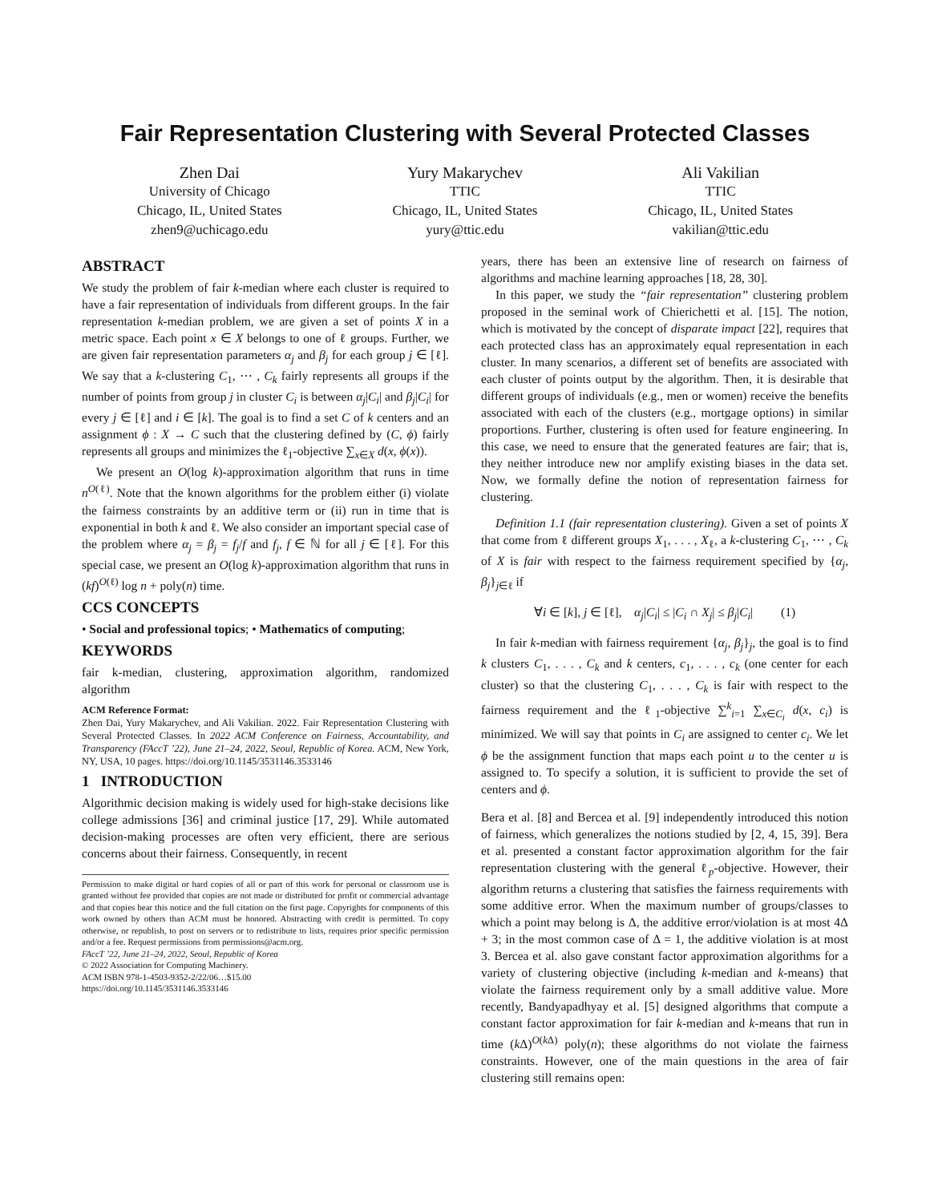Fair Representation Clustering with Several Protected Classes
Zhen Dai
University of Chicago
Chicago, IL, United States
zhen9@uchicago.edu
Yury Makarychev
TTIC
Chicago, IL, United States
yury@ttic.edu
Ali Vakilian
TTIC
Chicago, IL, United States
vakilian@ttic.edu
ABSTRACT
We study the problem of fair k-median where each cluster is required to have a fair representation of individuals from different groups. In the fair representation k-median problem, we are given a set of points X in a metric space. Each point x ∈ X belongs to one of ℓ groups. Further, we are given fair representation parameters α<sub>j</sub> and β<sub>j</sub> for each group j ∈ [ℓ]. We say that a k-clustering C<sub>1</sub>, ⋯ , C<sub>k</sub> fairly represents all groups if the number of points from group j in cluster C<sub>i</sub> is between α<sub>j</sub>|C<sub>i</sub>| and β<sub>j</sub>|C<sub>i</sub>| for every j ∈ [ℓ] and i ∈ [k]. The goal is to find a set C of k centers and an assignment ϕ : X → C such that the clustering defined by (C, ϕ) fairly represents all groups and minimizes the ℓ<sub>1</sub>-objective ∑<sub>x∈X</sub> d(x, ϕ(x)).
We present an O(log k)-approximation algorithm that runs in time n<sup>O(ℓ)</sup>. Note that the known algorithms for the problem either (i) violate the fairness constraints by an additive term or (ii) run in time that is exponential in both k and ℓ. We also consider an important special case of the problem where α<sub>j</sub> = β<sub>j</sub> = f<sub>j</sub>/f and f<sub>j</sub>, f ∈ ℕ for all j ∈ [ℓ]. For this special case, we present an O(log k)-approximation algorithm that runs in (kf)<sup>O(ℓ)</sup> log n + poly(n) time.
CCS CONCEPTS
• Social and professional topics; • Mathematics of computing;
KEYWORDS
fair k-median, clustering, approximation algorithm, randomized algorithm
ACM Reference Format:
Zhen Dai, Yury Makarychev, and Ali Vakilian. 2022. Fair Representation Clustering with Several Protected Classes. In 2022 ACM Conference on Fairness, Accountability, and Transparency (FAccT ’22), June 21–24, 2022, Seoul, Republic of Korea. ACM, New York, NY, USA, 10 pages. https://doi.org/10.1145/3531146.3533146
1 INTRODUCTION
Algorithmic decision making is widely used for high-stake decisions like college admissions [36] and criminal justice [17, 29]. While automated decision-making processes are often very efficient, there are serious concerns about their fairness. Consequently, in recent
Permission to make digital or hard copies of all or part of this work for personal or classroom use is granted without fee provided that copies are not made or distributed for profit or commercial advantage and that copies bear this notice and the full citation on the first page. Copyrights for components of this work owned by others than ACM must be honored. Abstracting with credit is permitted. To copy otherwise, or republish, to post on servers or to redistribute to lists, requires prior specific permission and/or a fee. Request permissions from permissions@acm.org.
FAccT ’22, June 21–24, 2022, Seoul, Republic of Korea
© 2022 Association for Computing Machinery.
ACM ISBN 978-1-4503-9352-2/22/06…$15.00
https://doi.org/10.1145/3531146.3533146
years, there has been an extensive line of research on fairness of algorithms and machine learning approaches [18, 28, 30].
In this paper, we study the “fair representation” clustering problem proposed in the seminal work of Chierichetti et al. [15]. The notion, which is motivated by the concept of disparate impact [22], requires that each protected class has an approximately equal representation in each cluster. In many scenarios, a different set of benefits are associated with each cluster of points output by the algorithm. Then, it is desirable that different groups of individuals (e.g., men or women) receive the benefits associated with each of the clusters (e.g., mortgage options) in similar proportions. Further, clustering is often used for feature engineering. In this case, we need to ensure that the generated features are fair; that is, they neither introduce new nor amplify existing biases in the data set. Now, we formally define the notion of representation fairness for clustering.
Definition 1.1 (fair representation clustering). Given a set of points X that come from ℓ different groups X<sub>1</sub>, . . . , X<sub>ℓ</sub>, a k-clustering C<sub>1</sub>, ⋯ , C<sub>k</sub> of X is fair with respect to the fairness requirement specified by {α<sub>j</sub>, β<sub>j</sub>}<sub>j∈ℓ</sub> if
∀i ∈ [k], j ∈ [ℓ], α<sub>j</sub>|C<sub>i</sub>| ≤ |C<sub>i</sub> ∩ X<sub>j</sub>| ≤ β<sub>j</sub>|C<sub>i</sub>| (1)
In fair k-median with fairness requirement {α<sub>j</sub>, β<sub>j</sub>}<sub>j</sub>, the goal is to find k clusters C<sub>1</sub>, . . . , C<sub>k</sub> and k centers, c<sub>1</sub>, . . . , c<sub>k</sub> (one center for each cluster) so that the clustering C<sub>1</sub>, . . . , C<sub>k</sub> is fair with respect to the fairness requirement and the ℓ<sub>1</sub>-objective ∑<sup>k</sup><sub>i=1</sub> ∑<sub>x∈C<sub>i</sub></sub> d(x, c<sub>i</sub>) is minimized. We will say that points in C<sub>i</sub> are assigned to center c<sub>i</sub>. We let ϕ be the assignment function that maps each point u to the center u is assigned to. To specify a solution, it is sufficient to provide the set of centers and ϕ.
Bera et al. [8] and Bercea et al. [9] independently introduced this notion of fairness, which generalizes the notions studied by [2, 4, 15, 39]. Bera et al. presented a constant factor approximation algorithm for the fair representation clustering with the general ℓ<sub>p</sub>-objective. However, their algorithm returns a clustering that satisfies the fairness requirements with some additive error. When the maximum number of groups/classes to which a point may belong is Δ, the additive error/violation is at most 4Δ + 3; in the most common case of Δ = 1, the additive violation is at most 3. Bercea et al. also gave constant factor approximation algorithms for a variety of clustering objective (including k-median and k-means) that violate the fairness requirement only by a small additive value. More recently, Bandyapadhyay et al. [5] designed algorithms that compute a constant factor approximation for fair k-median and k-means that run in time (k Δ)<sup>O(k Δ)</sup> poly(n); these algorithms do not violate the fairness constraints. However, one of the main questions in the area of fair clustering still remains open: